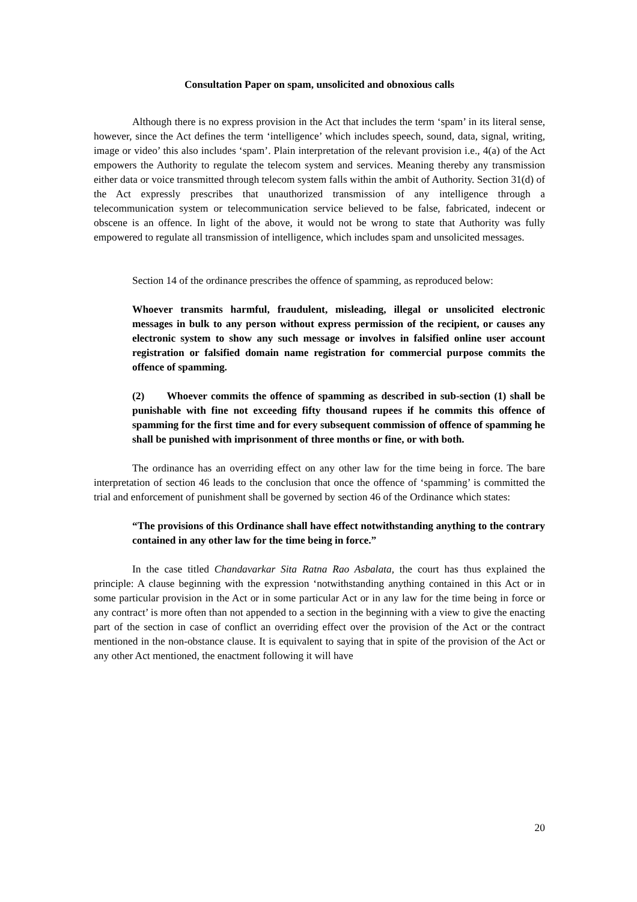Consultation Paper on spam, unsolicited and obnoxious calls
Although there is no express provision in the Act that includes the term ‘spam’ in its literal sense, however, since the Act defines the term ‘intelligence’ which includes speech, sound, data, signal, writing, image or video’ this also includes ‘spam’. Plain interpretation of the relevant provision i.e., 4(a) of the Act empowers the Authority to regulate the telecom system and services. Meaning thereby any transmission either data or voice transmitted through telecom system falls within the ambit of Authority. Section 31(d) of the Act expressly prescribes that unauthorized transmission of any intelligence through a telecommunication system or telecommunication service believed to be false, fabricated, indecent or obscene is an offence. In light of the above, it would not be wrong to state that Authority was fully empowered to regulate all transmission of intelligence, which includes spam and unsolicited messages.
Section 14 of the ordinance prescribes the offence of spamming, as reproduced below:
Whoever transmits harmful, fraudulent, misleading, illegal or unsolicited electronic messages in bulk to any person without express permission of the recipient, or causes any electronic system to show any such message or involves in falsified online user account registration or falsified domain name registration for commercial purpose commits the offence of spamming.
(2) Whoever commits the offence of spamming as described in sub-section (1) shall be punishable with fine not exceeding fifty thousand rupees if he commits this offence of spamming for the first time and for every subsequent commission of offence of spamming he shall be punished with imprisonment of three months or fine, or with both.
The ordinance has an overriding effect on any other law for the time being in force. The bare interpretation of section 46 leads to the conclusion that once the offence of ‘spamming’ is committed the trial and enforcement of punishment shall be governed by section 46 of the Ordinance which states:
“The provisions of this Ordinance shall have effect notwithstanding anything to the contrary contained in any other law for the time being in force.”
In the case titled Chandavarkar Sita Ratna Rao Asbalata, the court has thus explained the principle: A clause beginning with the expression ‘notwithstanding anything contained in this Act or in some particular provision in the Act or in some particular Act or in any law for the time being in force or any contract’ is more often than not appended to a section in the beginning with a view to give the enacting part of the section in case of conflict an overriding effect over the provision of the Act or the contract mentioned in the non-obstance clause. It is equivalent to saying that in spite of the provision of the Act or any other Act mentioned, the enactment following it will have
20